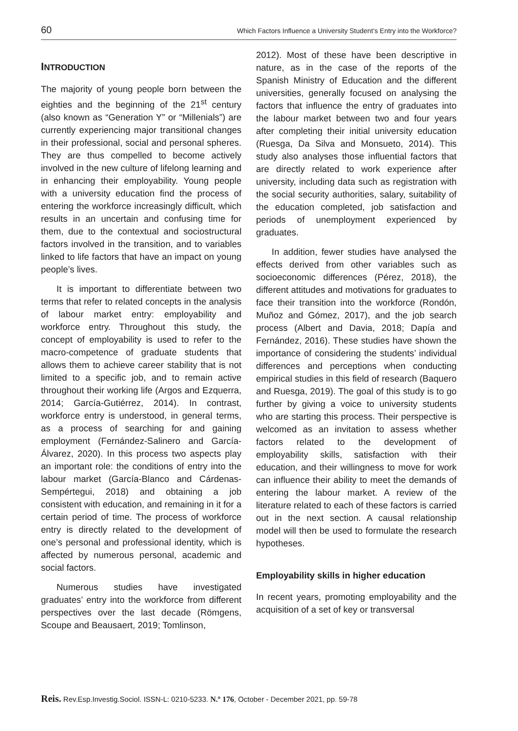60 Which Factors Influence a University Student’s Entry into the Workforce?
INTRODUCTION
The majority of young people born between the eighties and the beginning of the 21<sup>st</sup> century (also known as “Generation Y” or “Millenials”) are currently experiencing major transitional changes in their professional, social and personal spheres. They are thus compelled to become actively involved in the new culture of lifelong learning and in enhancing their employability. Young people with a university education find the process of entering the workforce increasingly difficult, which results in an uncertain and confusing time for them, due to the contextual and sociostructural factors involved in the transition, and to variables linked to life factors that have an impact on young people’s lives.
It is important to differentiate between two terms that refer to related concepts in the analysis of labour market entry: employability and workforce entry. Throughout this study, the concept of employability is used to refer to the macro-competence of graduate students that allows them to achieve career stability that is not limited to a specific job, and to remain active throughout their working life (Argos and Ezquerra, 2014; García-Gutiérrez, 2014). In contrast, workforce entry is understood, in general terms, as a process of searching for and gaining employment (Fernández-Salinero and García-Álvarez, 2020). In this process two aspects play an important role: the conditions of entry into the labour market (García-Blanco and Cárdenas-Sempértegui, 2018) and obtaining a job consistent with education, and remaining in it for a certain period of time. The process of workforce entry is directly related to the development of one’s personal and professional identity, which is affected by numerous personal, academic and social factors.
Numerous studies have investigated graduates’ entry into the workforce from different perspectives over the last decade (Römgens, Scoupe and Beausaert, 2019; Tomlinson,
2012). Most of these have been descriptive in nature, as in the case of the reports of the Spanish Ministry of Education and the different universities, generally focused on analysing the factors that influence the entry of graduates into the labour market between two and four years after completing their initial university education (Ruesga, Da Silva and Monsueto, 2014). This study also analyses those influential factors that are directly related to work experience after university, including data such as registration with the social security authorities, salary, suitability of the education completed, job satisfaction and periods of unemployment experienced by graduates.
In addition, fewer studies have analysed the effects derived from other variables such as socioeconomic differences (Pérez, 2018), the different attitudes and motivations for graduates to face their transition into the workforce (Rondón, Muñoz and Gómez, 2017), and the job search process (Albert and Davia, 2018; Dapía and Fernández, 2016). These studies have shown the importance of considering the students’ individual differences and perceptions when conducting empirical studies in this field of research (Baquero and Ruesga, 2019). The goal of this study is to go further by giving a voice to university students who are starting this process. Their perspective is welcomed as an invitation to assess whether factors related to the development of employability skills, satisfaction with their education, and their willingness to move for work can influence their ability to meet the demands of entering the labour market. A review of the literature related to each of these factors is carried out in the next section. A causal relationship model will then be used to formulate the research hypotheses.
Employability skills in higher education
In recent years, promoting employability and the acquisition of a set of key or transversal
Reis. Rev.Esp.Investig.Sociol. ISSN-L: 0210-5233. N.º 176, October - December 2021, pp. 59-78